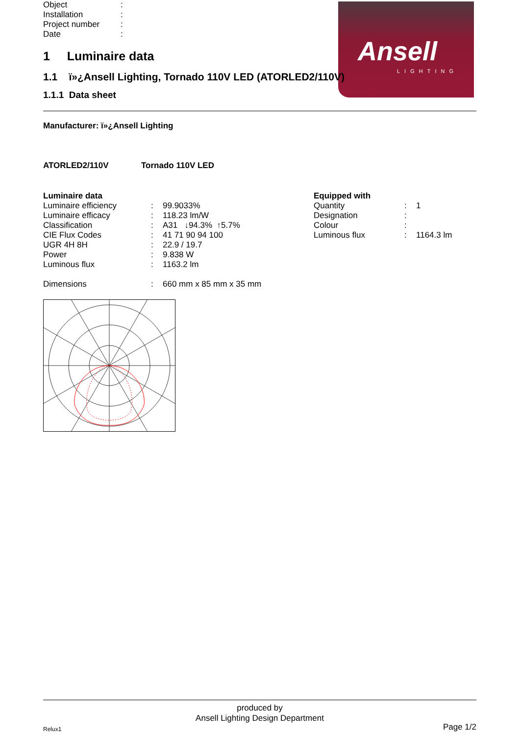Ansell
LIGHTING
| Object | : |
| Installation | : |
| Project number | : |
| Date | : |
1 Luminaire data
1.1 ï»¿Ansell Lighting, Tornado 110V LED (ATORLED2/110V)
1.1.1 Data sheet
Manufacturer: ï»¿Ansell Lighting
ATORLED2/110V Tornado 110V LED
| Luminaire data | | |
| Luminaire efficiency | : | 99.9033% |
| Luminaire efficacy | : | 118.23 lm/W |
| Classification | : | A31 ↓94.3% ↑5.7% |
| CIE Flux Codes | : | 41 71 90 94 100 |
| UGR 4H 8H | : | 22.9 / 19.7 |
| Power | : | 9.838 W |
| Luminous flux | : | 1163.2 lm |
| Dimensions | : | 660 mm x 85 mm x 35 mm |
| Equipped with | | |
| Quantity | : | 1 |
| Designation | : | |
| Colour | : | |
| Luminous flux | : | 1164.3 lm |
produced by
Ansell Lighting Design Department
Relux1 Page 1/2